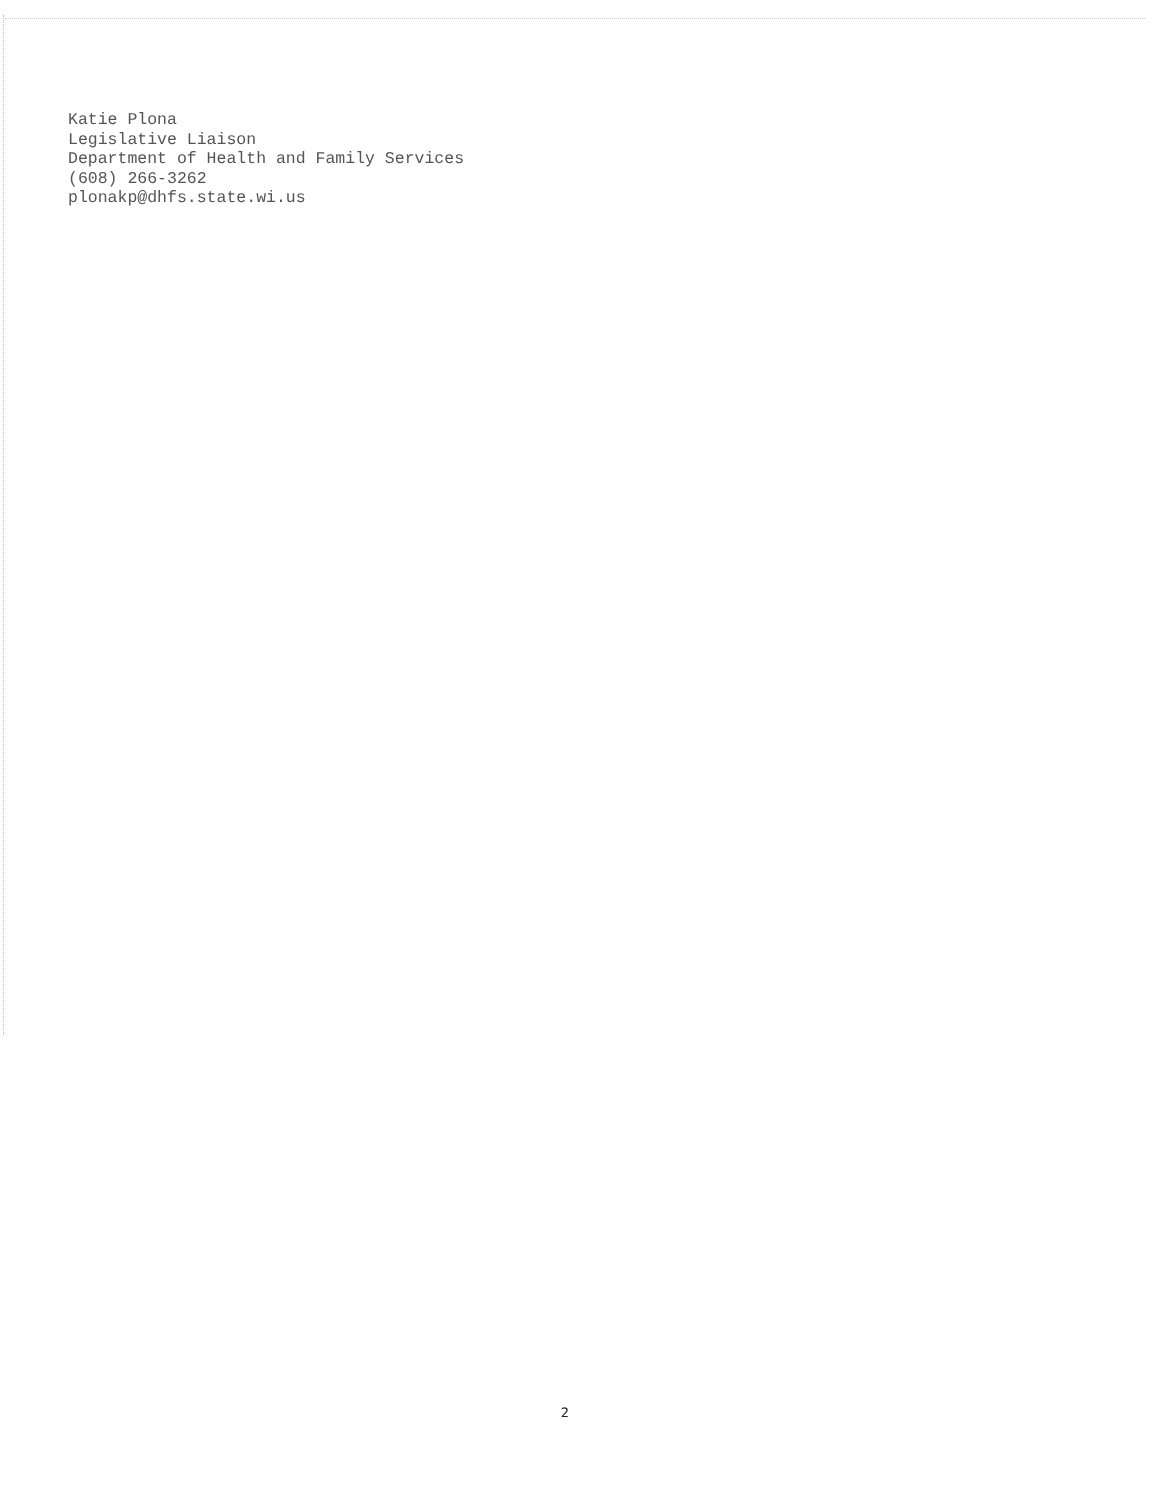Katie Plona
Legislative Liaison
Department of Health and Family Services
(608) 266-3262
plonakp@dhfs.state.wi.us
2